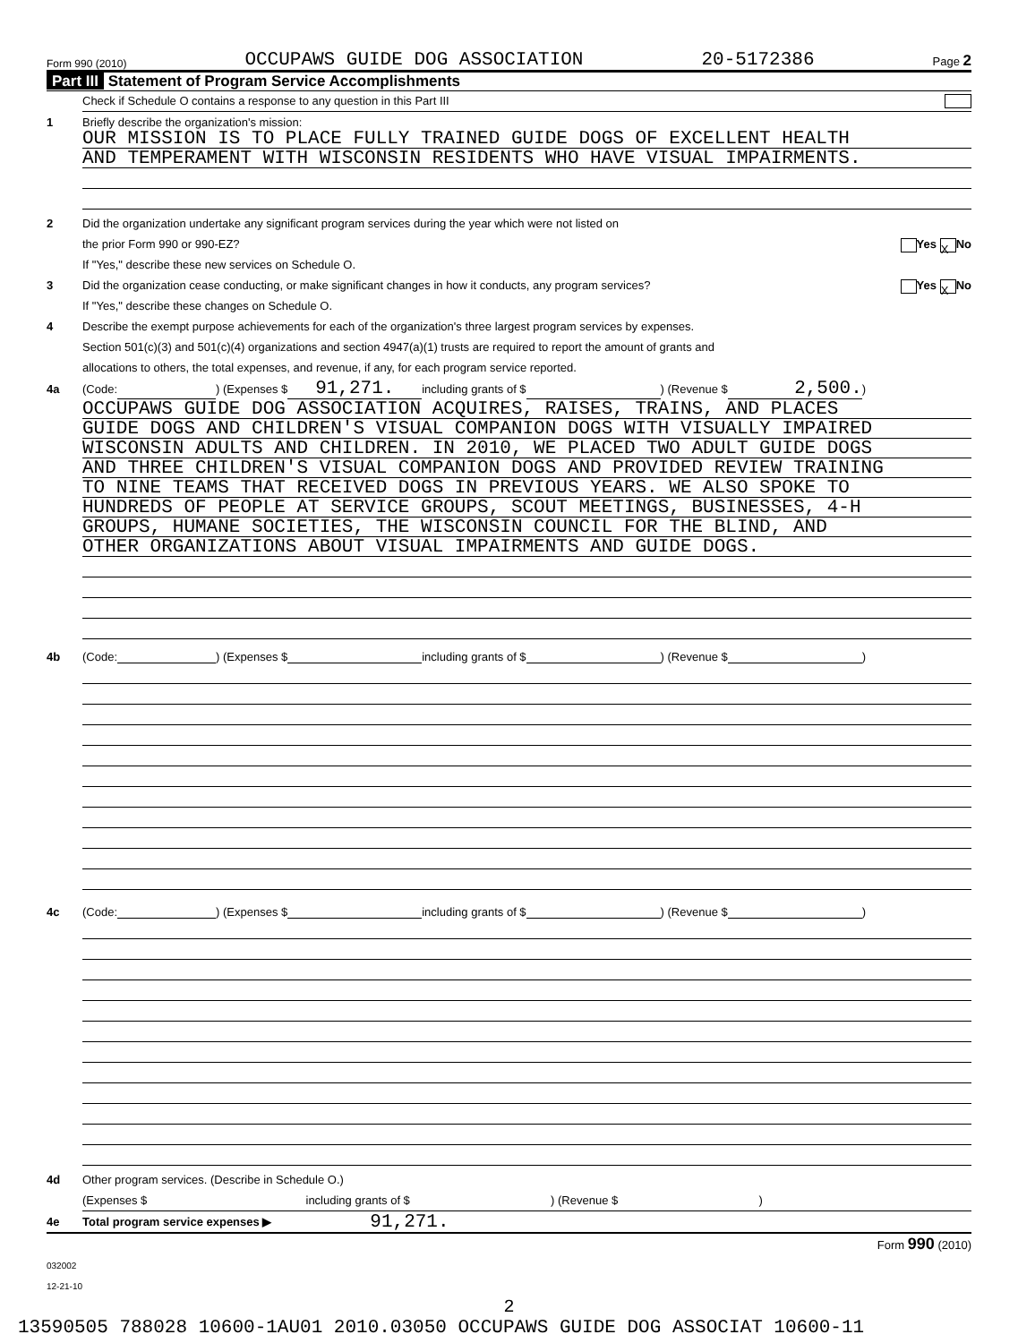Form 990 (2010) OCCUPAWS GUIDE DOG ASSOCIATION 20-5172386 Page 2
Part III Statement of Program Service Accomplishments
Check if Schedule O contains a response to any question in this Part III
1 Briefly describe the organization's mission:
OUR MISSION IS TO PLACE FULLY TRAINED GUIDE DOGS OF EXCELLENT HEALTH
AND TEMPERAMENT WITH WISCONSIN RESIDENTS WHO HAVE VISUAL IMPAIRMENTS.
2 Did the organization undertake any significant program services during the year which were not listed on
the prior Form 990 or 990-EZ? Yes X No
If "Yes," describe these new services on Schedule O.
3 Did the organization cease conducting, or make significant changes in how it conducts, any program services? Yes X No
If "Yes," describe these changes on Schedule O.
4 Describe the exempt purpose achievements for each of the organization's three largest program services by expenses.
Section 501(c)(3) and 501(c)(4) organizations and section 4947(a)(1) trusts are required to report the amount of grants and
allocations to others, the total expenses, and revenue, if any, for each program service reported.
4a (Code: ) (Expenses $ 91,271. including grants of $ ) (Revenue $ 2,500. )
OCCUPAWS GUIDE DOG ASSOCIATION ACQUIRES, RAISES, TRAINS, AND PLACES
GUIDE DOGS AND CHILDREN'S VISUAL COMPANION DOGS WITH VISUALLY IMPAIRED
WISCONSIN ADULTS AND CHILDREN. IN 2010, WE PLACED TWO ADULT GUIDE DOGS
AND THREE CHILDREN'S VISUAL COMPANION DOGS AND PROVIDED REVIEW TRAINING
TO NINE TEAMS THAT RECEIVED DOGS IN PREVIOUS YEARS. WE ALSO SPOKE TO
HUNDREDS OF PEOPLE AT SERVICE GROUPS, SCOUT MEETINGS, BUSINESSES, 4-H
GROUPS, HUMANE SOCIETIES, THE WISCONSIN COUNCIL FOR THE BLIND, AND
OTHER ORGANIZATIONS ABOUT VISUAL IMPAIRMENTS AND GUIDE DOGS.
4b (Code: ) (Expenses $ including grants of $ ) (Revenue $ )
4c (Code: ) (Expenses $ including grants of $ ) (Revenue $ )
4d Other program services. (Describe in Schedule O.)
(Expenses $ including grants of $ ) (Revenue $ )
4e Total program service expenses ▶ 91,271.
Form 990 (2010)
032002
12-21-10
2
13590505 788028 10600-1AU01 2010.03050 OCCUPAWS GUIDE DOG ASSOCIAT 10600-11